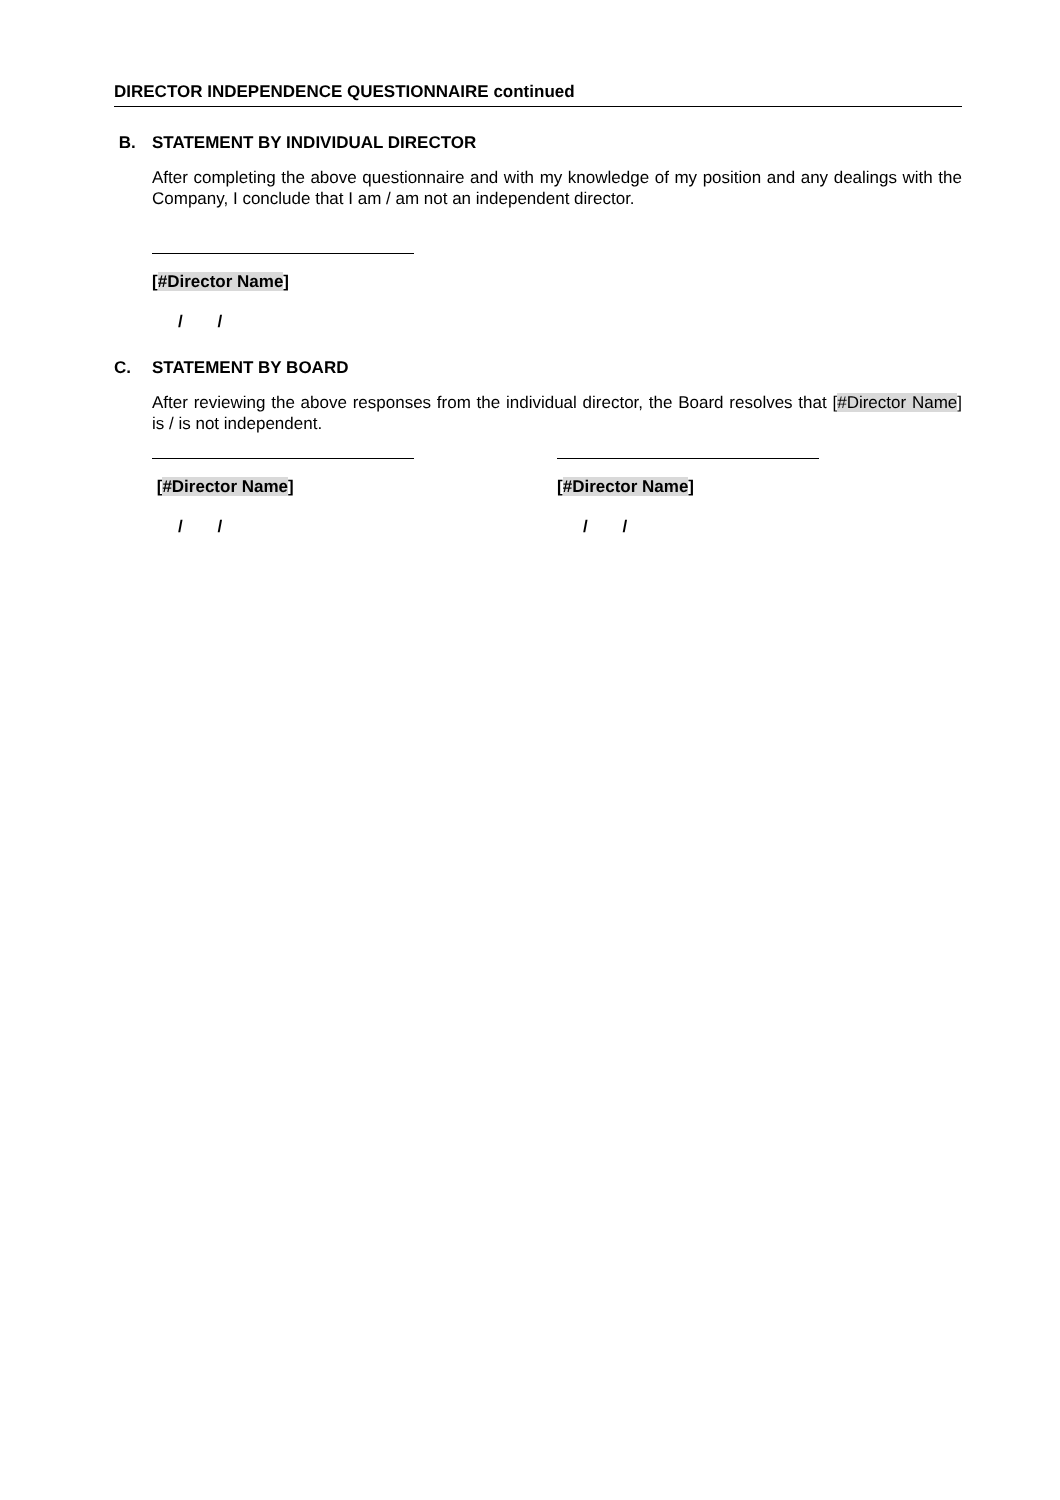DIRECTOR INDEPENDENCE QUESTIONNAIRE continued
B. STATEMENT BY INDIVIDUAL DIRECTOR
After completing the above questionnaire and with my knowledge of my position and any dealings with the Company, I conclude that I am / am not an independent director.
[#Director Name]
/ /
C. STATEMENT BY BOARD
After reviewing the above responses from the individual director, the Board resolves that [#Director Name] is / is not independent.
[#Director Name]
/ /
[#Director Name]
/ /